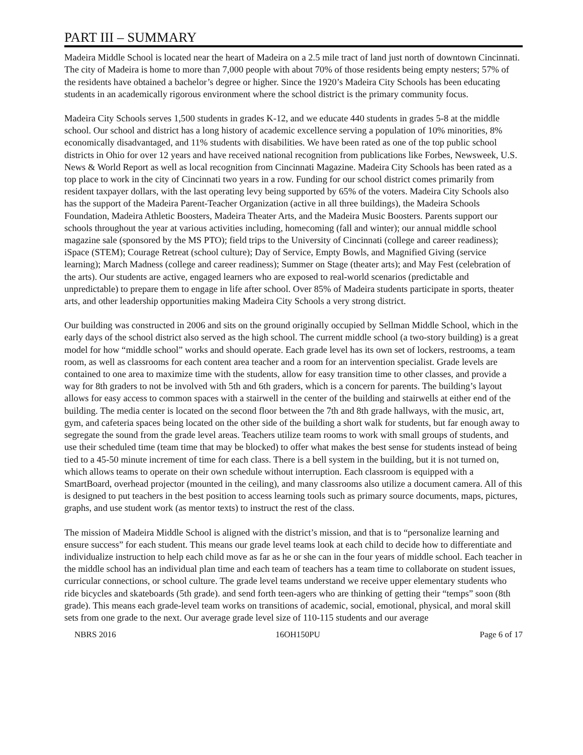PART III – SUMMARY
Madeira Middle School is located near the heart of Madeira on a 2.5 mile tract of land just north of downtown Cincinnati. The city of Madeira is home to more than 7,000 people with about 70% of those residents being empty nesters; 57% of the residents have obtained a bachelor’s degree or higher. Since the 1920’s Madeira City Schools has been educating students in an academically rigorous environment where the school district is the primary community focus.
Madeira City Schools serves 1,500 students in grades K-12, and we educate 440 students in grades 5-8 at the middle school. Our school and district has a long history of academic excellence serving a population of 10% minorities, 8% economically disadvantaged, and 11% students with disabilities. We have been rated as one of the top public school districts in Ohio for over 12 years and have received national recognition from publications like Forbes, Newsweek, U.S. News & World Report as well as local recognition from Cincinnati Magazine. Madeira City Schools has been rated as a top place to work in the city of Cincinnati two years in a row. Funding for our school district comes primarily from resident taxpayer dollars, with the last operating levy being supported by 65% of the voters. Madeira City Schools also has the support of the Madeira Parent-Teacher Organization (active in all three buildings), the Madeira Schools Foundation, Madeira Athletic Boosters, Madeira Theater Arts, and the Madeira Music Boosters. Parents support our schools throughout the year at various activities including, homecoming (fall and winter); our annual middle school magazine sale (sponsored by the MS PTO); field trips to the University of Cincinnati (college and career readiness); iSpace (STEM); Courage Retreat (school culture); Day of Service, Empty Bowls, and Magnified Giving (service learning); March Madness (college and career readiness); Summer on Stage (theater arts); and May Fest (celebration of the arts). Our students are active, engaged learners who are exposed to real-world scenarios (predictable and unpredictable) to prepare them to engage in life after school. Over 85% of Madeira students participate in sports, theater arts, and other leadership opportunities making Madeira City Schools a very strong district.
Our building was constructed in 2006 and sits on the ground originally occupied by Sellman Middle School, which in the early days of the school district also served as the high school. The current middle school (a two-story building) is a great model for how “middle school” works and should operate. Each grade level has its own set of lockers, restrooms, a team room, as well as classrooms for each content area teacher and a room for an intervention specialist. Grade levels are contained to one area to maximize time with the students, allow for easy transition time to other classes, and provide a way for 8th graders to not be involved with 5th and 6th graders, which is a concern for parents. The building’s layout allows for easy access to common spaces with a stairwell in the center of the building and stairwells at either end of the building. The media center is located on the second floor between the 7th and 8th grade hallways, with the music, art, gym, and cafeteria spaces being located on the other side of the building a short walk for students, but far enough away to segregate the sound from the grade level areas. Teachers utilize team rooms to work with small groups of students, and use their scheduled time (team time that may be blocked) to offer what makes the best sense for students instead of being tied to a 45-50 minute increment of time for each class. There is a bell system in the building, but it is not turned on, which allows teams to operate on their own schedule without interruption. Each classroom is equipped with a SmartBoard, overhead projector (mounted in the ceiling), and many classrooms also utilize a document camera. All of this is designed to put teachers in the best position to access learning tools such as primary source documents, maps, pictures, graphs, and use student work (as mentor texts) to instruct the rest of the class.
The mission of Madeira Middle School is aligned with the district’s mission, and that is to “personalize learning and ensure success” for each student. This means our grade level teams look at each child to decide how to differentiate and individualize instruction to help each child move as far as he or she can in the four years of middle school. Each teacher in the middle school has an individual plan time and each team of teachers has a team time to collaborate on student issues, curricular connections, or school culture. The grade level teams understand we receive upper elementary students who ride bicycles and skateboards (5th grade). and send forth teen-agers who are thinking of getting their “temps” soon (8th grade). This means each grade-level team works on transitions of academic, social, emotional, physical, and moral skill sets from one grade to the next. Our average grade level size of 110-115 students and our average
NBRS 2016 16OH150PU Page 6 of 17